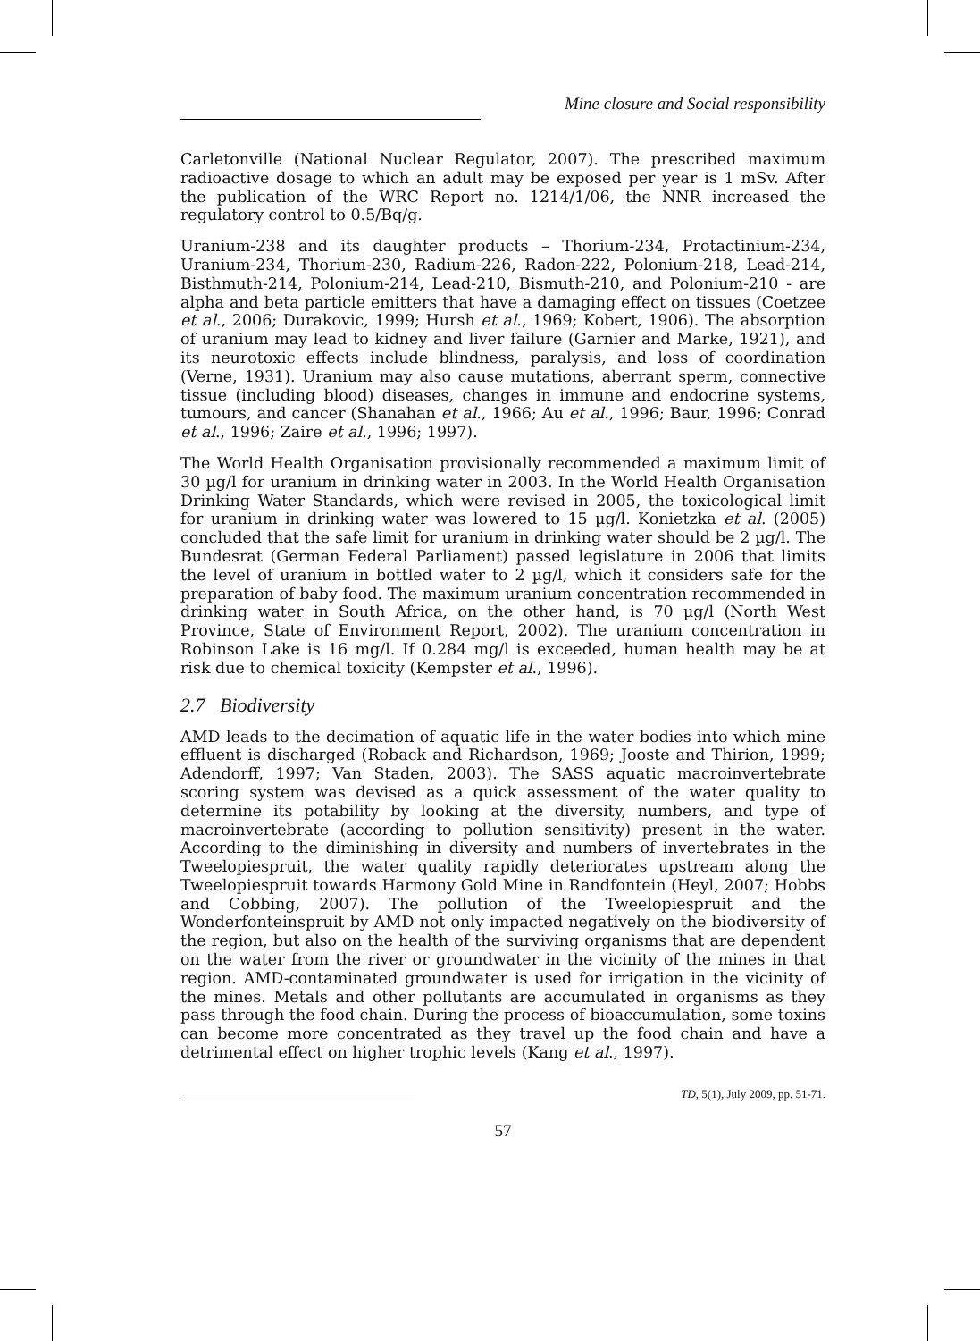Mine closure and Social responsibility
Carletonville (National Nuclear Regulator, 2007). The prescribed maximum radioactive dosage to which an adult may be exposed per year is 1 mSv. After the publication of the WRC Report no. 1214/1/06, the NNR increased the regulatory control to 0.5/Bq/g.
Uranium-238 and its daughter products – Thorium-234, Protactinium-234, Uranium-234, Thorium-230, Radium-226, Radon-222, Polonium-218, Lead-214, Bisthmuth-214, Polonium-214, Lead-210, Bismuth-210, and Polonium-210 - are alpha and beta particle emitters that have a damaging effect on tissues (Coetzee et al., 2006; Durakovic, 1999; Hursh et al., 1969; Kobert, 1906). The absorption of uranium may lead to kidney and liver failure (Garnier and Marke, 1921), and its neurotoxic effects include blindness, paralysis, and loss of coordination (Verne, 1931). Uranium may also cause mutations, aberrant sperm, connective tissue (including blood) diseases, changes in immune and endocrine systems, tumours, and cancer (Shanahan et al., 1966; Au et al., 1996; Baur, 1996; Conrad et al., 1996; Zaire et al., 1996; 1997).
The World Health Organisation provisionally recommended a maximum limit of 30 µg/l for uranium in drinking water in 2003. In the World Health Organisation Drinking Water Standards, which were revised in 2005, the toxicological limit for uranium in drinking water was lowered to 15 µg/l. Konietzka et al. (2005) concluded that the safe limit for uranium in drinking water should be 2 µg/l. The Bundesrat (German Federal Parliament) passed legislature in 2006 that limits the level of uranium in bottled water to 2 µg/l, which it considers safe for the preparation of baby food. The maximum uranium concentration recommended in drinking water in South Africa, on the other hand, is 70 µg/l (North West Province, State of Environment Report, 2002). The uranium concentration in Robinson Lake is 16 mg/l. If 0.284 mg/l is exceeded, human health may be at risk due to chemical toxicity (Kempster et al., 1996).
2.7 Biodiversity
AMD leads to the decimation of aquatic life in the water bodies into which mine effluent is discharged (Roback and Richardson, 1969; Jooste and Thirion, 1999; Adendorff, 1997; Van Staden, 2003). The SASS aquatic macroinvertebrate scoring system was devised as a quick assessment of the water quality to determine its potability by looking at the diversity, numbers, and type of macroinvertebrate (according to pollution sensitivity) present in the water. According to the diminishing in diversity and numbers of invertebrates in the Tweelopiespruit, the water quality rapidly deteriorates upstream along the Tweelopiespruit towards Harmony Gold Mine in Randfontein (Heyl, 2007; Hobbs and Cobbing, 2007). The pollution of the Tweelopiespruit and the Wonderfonteinspruit by AMD not only impacted negatively on the biodiversity of the region, but also on the health of the surviving organisms that are dependent on the water from the river or groundwater in the vicinity of the mines in that region. AMD-contaminated groundwater is used for irrigation in the vicinity of the mines. Metals and other pollutants are accumulated in organisms as they pass through the food chain. During the process of bioaccumulation, some toxins can become more concentrated as they travel up the food chain and have a detrimental effect on higher trophic levels (Kang et al., 1997).
TD, 5(1), July 2009, pp. 51-71.
57